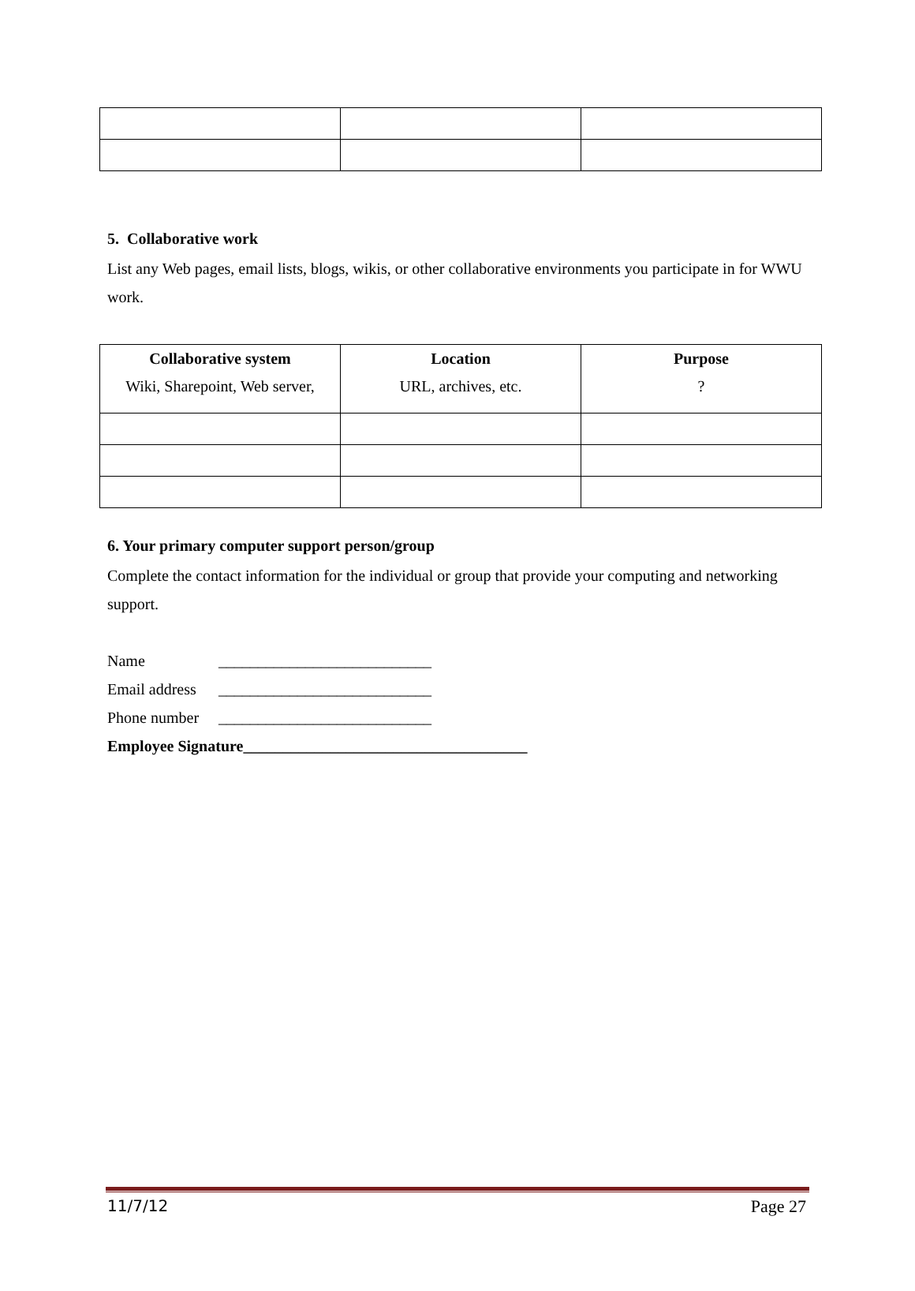5. Collaborative work
List any Web pages, email lists, blogs, wikis, or other collaborative environments you participate in for WWU work.
| Collaborative system Wiki, Sharepoint, Web server, | Location URL, archives, etc. | Purpose ? |
| --- | --- | --- |
6. Your primary computer support person/group
Complete the contact information for the individual or group that provide your computing and networking support.
Name ___________________________
Email address ___________________________
Phone number ___________________________
Employee Signature____________________________________
11/7/12 Page 27